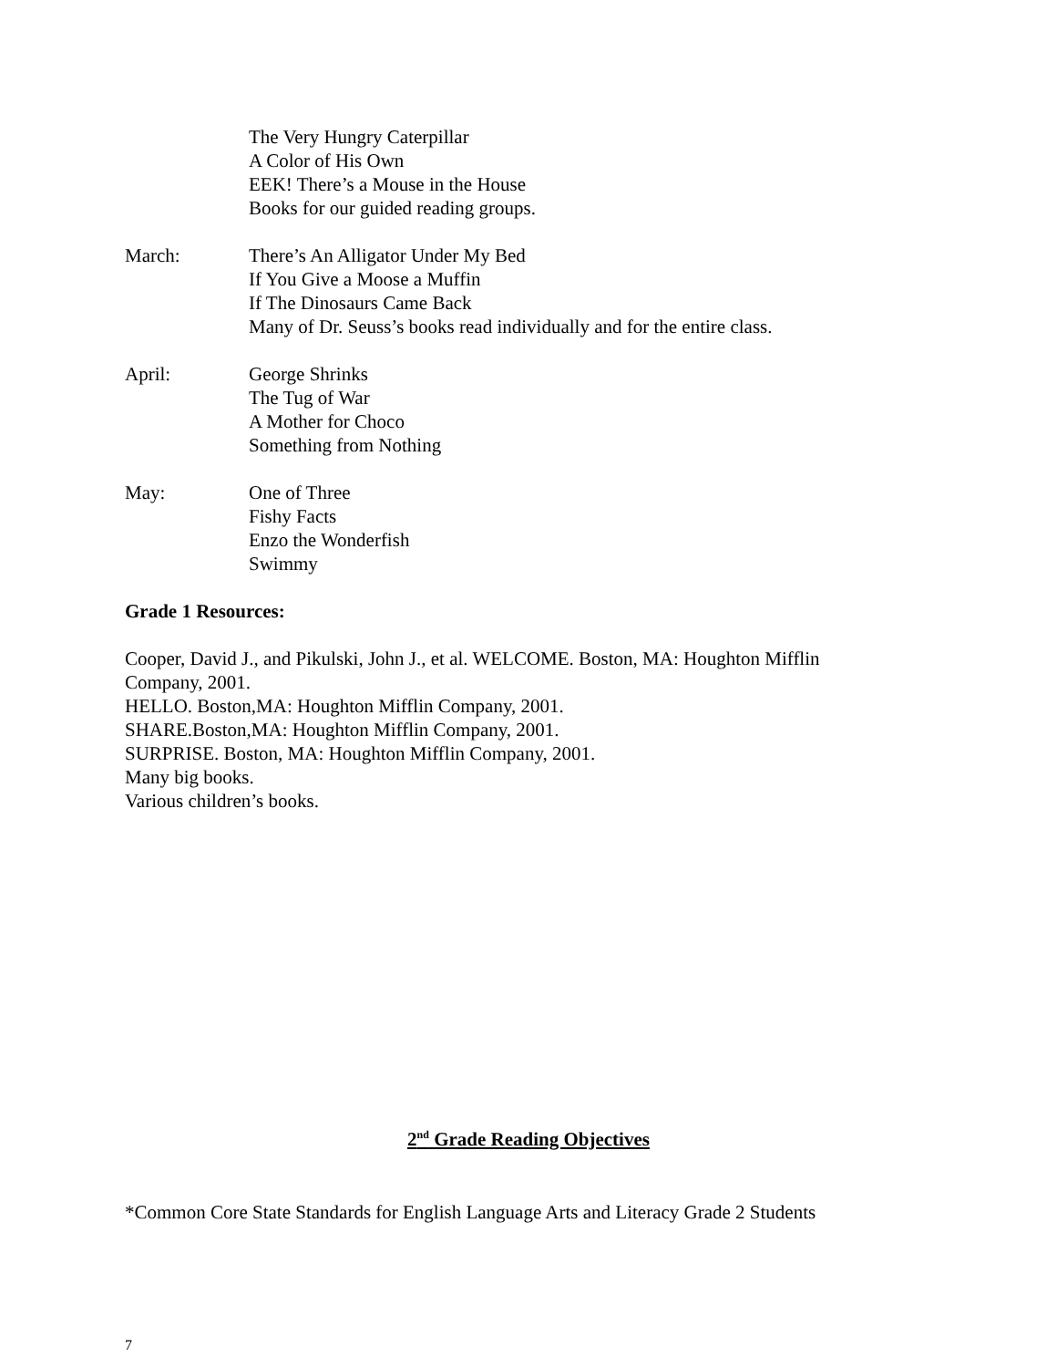The Very Hungry Caterpillar
A Color of His Own
EEK! There’s a Mouse in the House
Books for our guided reading groups.
March: There’s An Alligator Under My Bed
If You Give a Moose a Muffin
If The Dinosaurs Came Back
Many of Dr. Seuss’s books read individually and for the entire class.
April: George Shrinks
The Tug of War
A Mother for Choco
Something from Nothing
May: One of Three
Fishy Facts
Enzo the Wonderfish
Swimmy
Grade 1 Resources:
Cooper, David J., and Pikulski, John J., et al. WELCOME. Boston, MA: Houghton Mifflin
Company, 2001.
HELLO. Boston,MA: Houghton Mifflin Company, 2001.
SHARE.Boston,MA: Houghton Mifflin Company, 2001.
SURPRISE. Boston, MA: Houghton Mifflin Company, 2001.
Many big books.
Various children’s books.
2<sup>nd</sup> Grade Reading Objectives
*Common Core State Standards for English Language Arts and Literacy Grade 2 Students
7